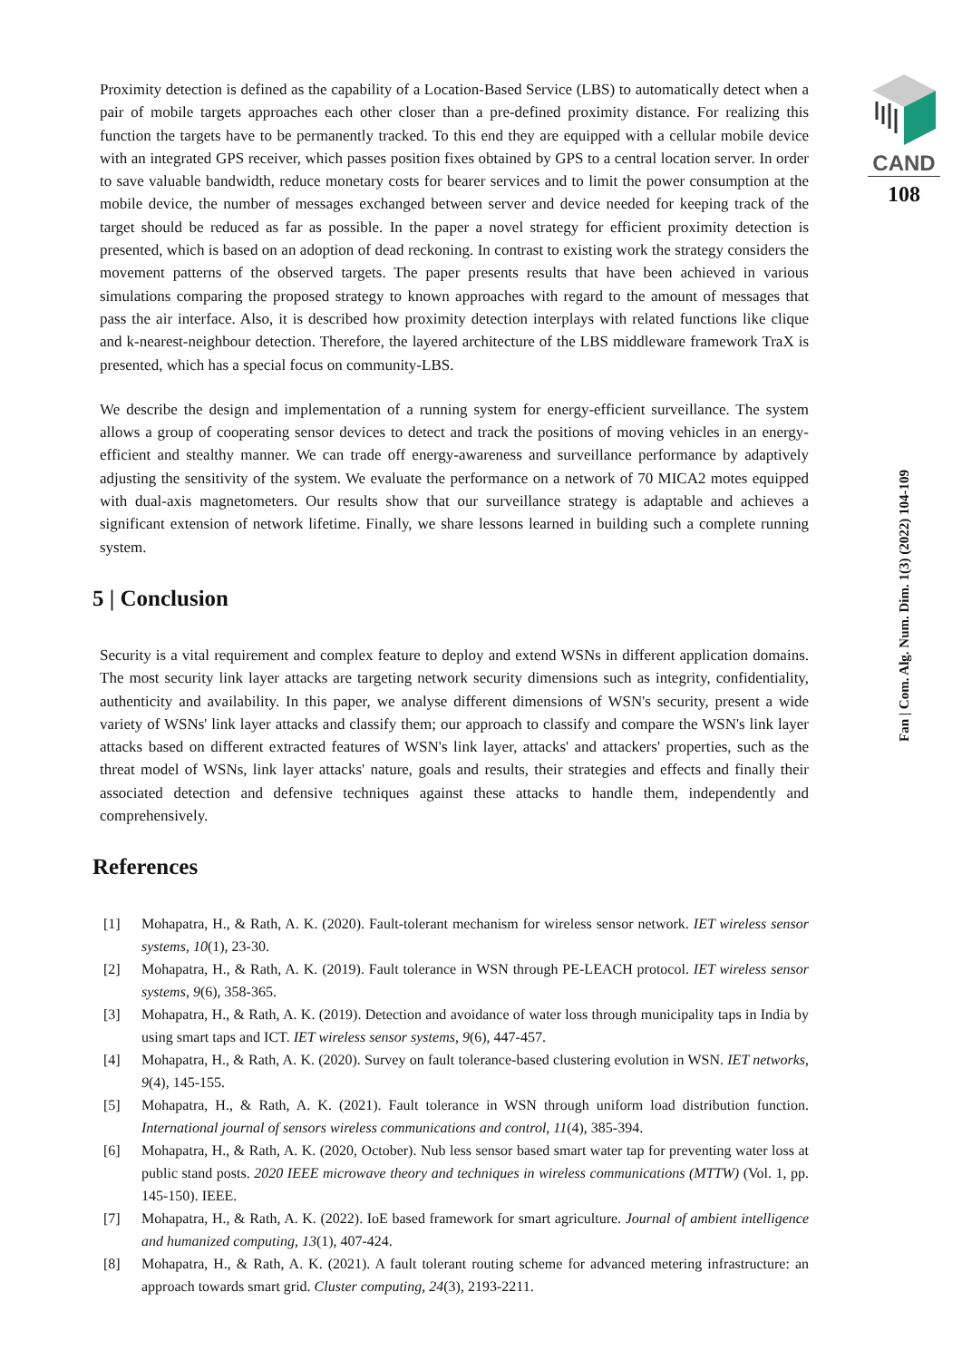Proximity detection is defined as the capability of a Location-Based Service (LBS) to automatically detect when a pair of mobile targets approaches each other closer than a pre-defined proximity distance. For realizing this function the targets have to be permanently tracked. To this end they are equipped with a cellular mobile device with an integrated GPS receiver, which passes position fixes obtained by GPS to a central location server. In order to save valuable bandwidth, reduce monetary costs for bearer services and to limit the power consumption at the mobile device, the number of messages exchanged between server and device needed for keeping track of the target should be reduced as far as possible. In the paper a novel strategy for efficient proximity detection is presented, which is based on an adoption of dead reckoning. In contrast to existing work the strategy considers the movement patterns of the observed targets. The paper presents results that have been achieved in various simulations comparing the proposed strategy to known approaches with regard to the amount of messages that pass the air interface. Also, it is described how proximity detection interplays with related functions like clique and k-nearest-neighbour detection. Therefore, the layered architecture of the LBS middleware framework TraX is presented, which has a special focus on community-LBS.
We describe the design and implementation of a running system for energy-efficient surveillance. The system allows a group of cooperating sensor devices to detect and track the positions of moving vehicles in an energy-efficient and stealthy manner. We can trade off energy-awareness and surveillance performance by adaptively adjusting the sensitivity of the system. We evaluate the performance on a network of 70 MICA2 motes equipped with dual-axis magnetometers. Our results show that our surveillance strategy is adaptable and achieves a significant extension of network lifetime. Finally, we share lessons learned in building such a complete running system.
5 | Conclusion
Security is a vital requirement and complex feature to deploy and extend WSNs in different application domains. The most security link layer attacks are targeting network security dimensions such as integrity, confidentiality, authenticity and availability. In this paper, we analyse different dimensions of WSN's security, present a wide variety of WSNs' link layer attacks and classify them; our approach to classify and compare the WSN's link layer attacks based on different extracted features of WSN's link layer, attacks' and attackers' properties, such as the threat model of WSNs, link layer attacks' nature, goals and results, their strategies and effects and finally their associated detection and defensive techniques against these attacks to handle them, independently and comprehensively.
References
[1] Mohapatra, H., & Rath, A. K. (2020). Fault-tolerant mechanism for wireless sensor network. IET wireless sensor systems, 10(1), 23-30.
[2] Mohapatra, H., & Rath, A. K. (2019). Fault tolerance in WSN through PE-LEACH protocol. IET wireless sensor systems, 9(6), 358-365.
[3] Mohapatra, H., & Rath, A. K. (2019). Detection and avoidance of water loss through municipality taps in India by using smart taps and ICT. IET wireless sensor systems, 9(6), 447-457.
[4] Mohapatra, H., & Rath, A. K. (2020). Survey on fault tolerance-based clustering evolution in WSN. IET networks, 9(4), 145-155.
[5] Mohapatra, H., & Rath, A. K. (2021). Fault tolerance in WSN through uniform load distribution function. International journal of sensors wireless communications and control, 11(4), 385-394.
[6] Mohapatra, H., & Rath, A. K. (2020, October). Nub less sensor based smart water tap for preventing water loss at public stand posts. 2020 IEEE microwave theory and techniques in wireless communications (MTTW) (Vol. 1, pp. 145-150). IEEE.
[7] Mohapatra, H., & Rath, A. K. (2022). IoE based framework for smart agriculture. Journal of ambient intelligence and humanized computing, 13(1), 407-424.
[8] Mohapatra, H., & Rath, A. K. (2021). A fault tolerant routing scheme for advanced metering infrastructure: an approach towards smart grid. Cluster computing, 24(3), 2193-2211.
CAND
108
Fan | Com. Alg. Num. Dim. 1(3) (2022) 104-109